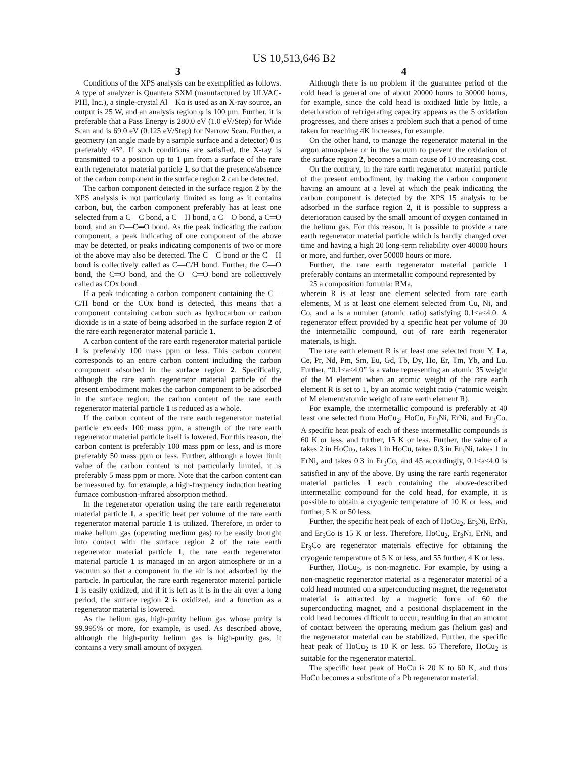US 10,513,646 B2
3
Conditions of the XPS analysis can be exemplified as follows. A type of analyzer is Quantera SXM (manufactured by ULVAC-PHI, Inc.), a single-crystal Al—Kα is used as an X-ray source, an output is 25 W, and an analysis region φ is 100 μm. Further, it is preferable that a Pass Energy is 280.0 eV (1.0 eV/Step) for Wide Scan and is 69.0 eV (0.125 eV/Step) for Narrow Scan. Further, a geometry (an angle made by a sample surface and a detector) θ is preferably 45°. If such conditions are satisfied, the X-ray is transmitted to a position up to 1 μm from a surface of the rare earth regenerator material particle 1, so that the presence/absence of the carbon component in the surface region 2 can be detected.
The carbon component detected in the surface region 2 by the XPS analysis is not particularly limited as long as it contains carbon, but, the carbon component preferably has at least one selected from a C—C bond, a C—H bond, a C—O bond, a C═O bond, and an O—C═O bond. As the peak indicating the carbon component, a peak indicating of one component of the above may be detected, or peaks indicating components of two or more of the above may also be detected. The C—C bond or the C—H bond is collectively called as C—C/H bond. Further, the C—O bond, the C═O bond, and the O—C═O bond are collectively called as COx bond.
If a peak indicating a carbon component containing the C—C/H bond or the COx bond is detected, this means that a component containing carbon such as hydrocarbon or carbon dioxide is in a state of being adsorbed in the surface region 2 of the rare earth regenerator material particle 1.
A carbon content of the rare earth regenerator material particle 1 is preferably 100 mass ppm or less. This carbon content corresponds to an entire carbon content including the carbon component adsorbed in the surface region 2. Specifically, although the rare earth regenerator material particle of the present embodiment makes the carbon component to be adsorbed in the surface region, the carbon content of the rare earth regenerator material particle 1 is reduced as a whole.
If the carbon content of the rare earth regenerator material particle exceeds 100 mass ppm, a strength of the rare earth regenerator material particle itself is lowered. For this reason, the carbon content is preferably 100 mass ppm or less, and is more preferably 50 mass ppm or less. Further, although a lower limit value of the carbon content is not particularly limited, it is preferably 5 mass ppm or more. Note that the carbon content can be measured by, for example, a high-frequency induction heating furnace combustion-infrared absorption method.
In the regenerator operation using the rare earth regenerator material particle 1, a specific heat per volume of the rare earth regenerator material particle 1 is utilized. Therefore, in order to make helium gas (operating medium gas) to be easily brought into contact with the surface region 2 of the rare earth regenerator material particle 1, the rare earth regenerator material particle 1 is managed in an argon atmosphere or in a vacuum so that a component in the air is not adsorbed by the particle. In particular, the rare earth regenerator material particle 1 is easily oxidized, and if it is left as it is in the air over a long period, the surface region 2 is oxidized, and a function as a regenerator material is lowered.
As the helium gas, high-purity helium gas whose purity is 99.995% or more, for example, is used. As described above, although the high-purity helium gas is high-purity gas, it contains a very small amount of oxygen.
4
Although there is no problem if the guarantee period of the cold head is general one of about 20000 hours to 30000 hours, for example, since the cold head is oxidized little by little, a deterioration of refrigerating capacity appears as the 5 oxidation progresses, and there arises a problem such that a period of time taken for reaching 4K increases, for example.
On the other hand, to manage the regenerator material in the argon atmosphere or in the vacuum to prevent the oxidation of the surface region 2, becomes a main cause of 10 increasing cost.
On the contrary, in the rare earth regenerator material particle of the present embodiment, by making the carbon component having an amount at a level at which the peak indicating the carbon component is detected by the XPS 15 analysis to be adsorbed in the surface region 2, it is possible to suppress a deterioration caused by the small amount of oxygen contained in the helium gas. For this reason, it is possible to provide a rare earth regenerator material particle which is hardly changed over time and having a high 20 long-term reliability over 40000 hours or more, and further, over 50000 hours or more.
Further, the rare earth regenerator material particle 1 preferably contains an intermetallic compound represented by
25 a composition formula: RMa,
wherein R is at least one element selected from rare earth elements, M is at least one element selected from Cu, Ni, and Co, and a is a number (atomic ratio) satisfying 0.1≤a≤4.0. A regenerator effect provided by a specific heat per volume of 30 the intermetallic compound, out of rare earth regenerator materials, is high.
The rare earth element R is at least one selected from Y, La, Ce, Pr, Nd, Pm, Sm, Eu, Gd, Tb, Dy, Ho, Er, Tm, Yb, and Lu. Further, “0.1≤a≤4.0” is a value representing an atomic 35 weight of the M element when an atomic weight of the rare earth element R is set to 1, by an atomic weight ratio (=atomic weight of M element/atomic weight of rare earth element R).
For example, the intermetallic compound is preferably at 40 least one selected from HoCu<sub>2</sub>, HoCu, Er<sub>3</sub>Ni, ErNi, and Er<sub>3</sub>Co. A specific heat peak of each of these intermetallic compounds is 60 K or less, and further, 15 K or less. Further, the value of a takes 2 in HoCu<sub>2</sub>, takes 1 in HoCu, takes 0.3 in Er<sub>3</sub>Ni, takes 1 in ErNi, and takes 0.3 in Er<sub>3</sub>Co, and 45 accordingly, 0.1≤a≤4.0 is satisfied in any of the above. By using the rare earth regenerator material particles 1 each containing the above-described intermetallic compound for the cold head, for example, it is possible to obtain a cryogenic temperature of 10 K or less, and further, 5 K or 50 less.
Further, the specific heat peak of each of HoCu<sub>2</sub>, Er<sub>3</sub>Ni, ErNi, and Er<sub>3</sub>Co is 15 K or less. Therefore, HoCu<sub>2</sub>, Er<sub>3</sub>Ni, ErNi, and Er<sub>3</sub>Co are regenerator materials effective for obtaining the cryogenic temperature of 5 K or less, and 55 further, 4 K or less.
Further, HoCu<sub>2</sub>, is non-magnetic. For example, by using a non-magnetic regenerator material as a regenerator material of a cold head mounted on a superconducting magnet, the regenerator material is attracted by a magnetic force of 60 the superconducting magnet, and a positional displacement in the cold head becomes difficult to occur, resulting in that an amount of contact between the operating medium gas (helium gas) and the regenerator material can be stabilized. Further, the specific heat peak of HoCu<sub>2</sub> is 10 K or less. 65 Therefore, HoCu<sub>2</sub> is suitable for the regenerator material.
The specific heat peak of HoCu is 20 K to 60 K, and thus HoCu becomes a substitute of a Pb regenerator material.